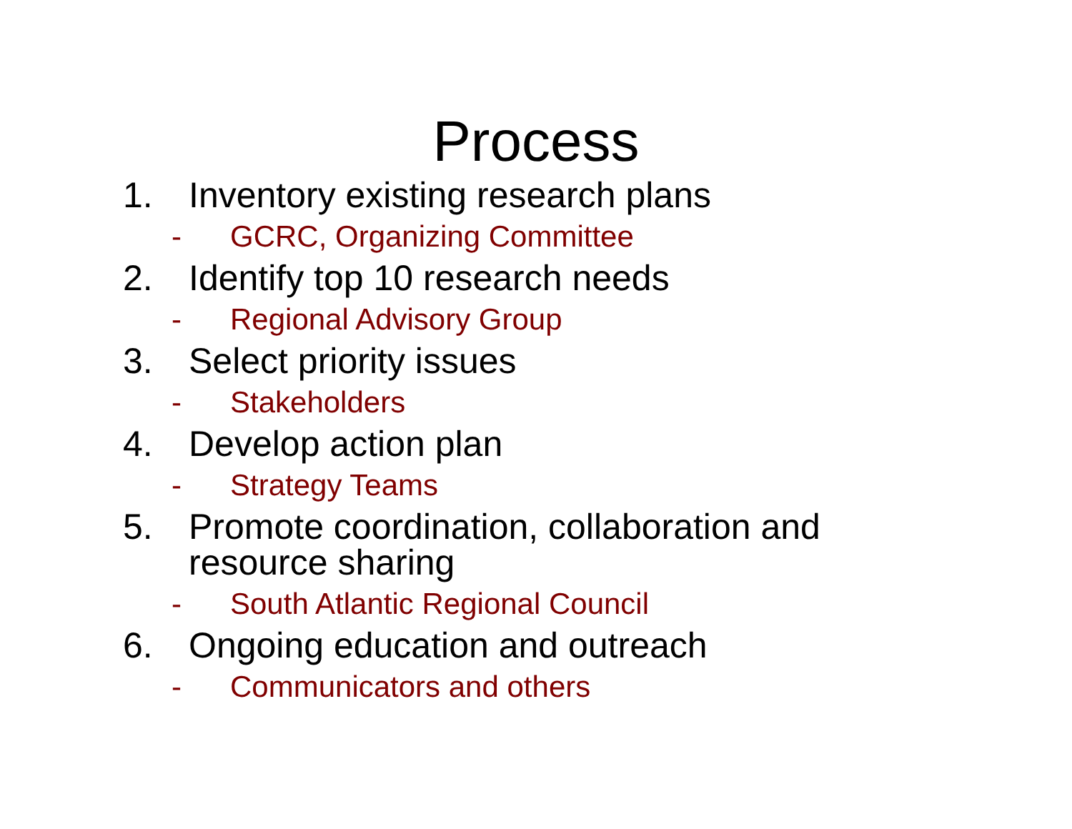Process
1. Inventory existing research plans
- GCRC, Organizing Committee
2. Identify top 10 research needs
- Regional Advisory Group
3. Select priority issues
- Stakeholders
4. Develop action plan
- Strategy Teams
5. Promote coordination, collaboration and resource sharing
- South Atlantic Regional Council
6. Ongoing education and outreach
- Communicators and others